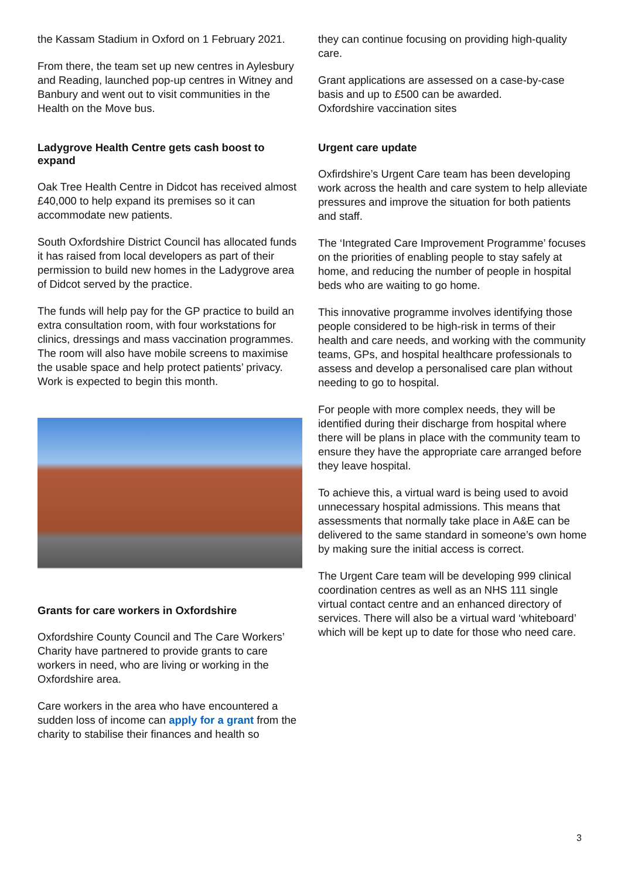the Kassam Stadium in Oxford on 1 February 2021.
From there, the team set up new centres in Aylesbury and Reading, launched pop-up centres in Witney and Banbury and went out to visit communities in the Health on the Move bus.
Ladygrove Health Centre gets cash boost to expand
Oak Tree Health Centre in Didcot has received almost £40,000 to help expand its premises so it can accommodate new patients.
South Oxfordshire District Council has allocated funds it has raised from local developers as part of their permission to build new homes in the Ladygrove area of Didcot served by the practice.
The funds will help pay for the GP practice to build an extra consultation room, with four workstations for clinics, dressings and mass vaccination programmes. The room will also have mobile screens to maximise the usable space and help protect patients’ privacy. Work is expected to begin this month.
Grants for care workers in Oxfordshire
Oxfordshire County Council and The Care Workers’ Charity have partnered to provide grants to care workers in need, who are living or working in the Oxfordshire area.
Care workers in the area who have encountered a sudden loss of income can apply for a grant from the charity to stabilise their finances and health so
they can continue focusing on providing high-quality care.
Grant applications are assessed on a case-by-case basis and up to £500 can be awarded.
Oxfordshire vaccination sites
Urgent care update
Oxfirdshire’s Urgent Care team has been developing work across the health and care system to help alleviate pressures and improve the situation for both patients and staff.
The ‘Integrated Care Improvement Programme’ focuses on the priorities of enabling people to stay safely at home, and reducing the number of people in hospital beds who are waiting to go home.
This innovative programme involves identifying those people considered to be high-risk in terms of their health and care needs, and working with the community teams, GPs, and hospital healthcare professionals to assess and develop a personalised care plan without needing to go to hospital.
For people with more complex needs, they will be identified during their discharge from hospital where there will be plans in place with the community team to ensure they have the appropriate care arranged before they leave hospital.
To achieve this, a virtual ward is being used to avoid unnecessary hospital admissions. This means that assessments that normally take place in A&E can be delivered to the same standard in someone’s own home by making sure the initial access is correct.
The Urgent Care team will be developing 999 clinical coordination centres as well as an NHS 111 single virtual contact centre and an enhanced directory of services. There will also be a virtual ward ‘whiteboard’ which will be kept up to date for those who need care.
3